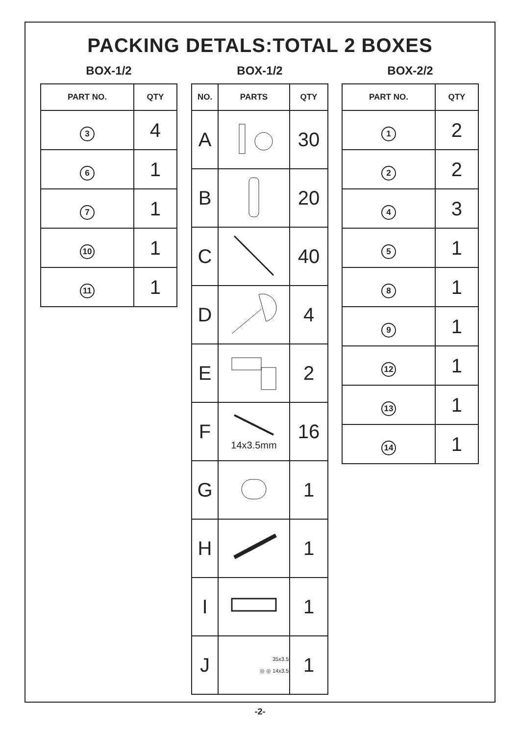PACKING DETALS:TOTAL 2 BOXES
BOX-1/2
| PART NO. | QTY |
| --- | --- |
| 3 | 4 |
| 6 | 1 |
| 7 | 1 |
| 10 | 1 |
| 11 | 1 |
BOX-1/2
| NO. | PARTS | QTY |
| --- | --- | --- |
| A | | 30 |
| B | | 20 |
| C | | 40 |
| D | | 4 |
| E | | 2 |
| F | 14x3.5mm | 16 |
| G | | 1 |
| H | | 1 |
| I | | 1 |
| J | 35x3.5 ◎ ◎ 14x3.5 | 1 |
BOX-2/2
| PART NO. | QTY |
| --- | --- |
| 1 | 2 |
| 2 | 2 |
| 4 | 3 |
| 5 | 1 |
| 8 | 1 |
| 9 | 1 |
| 12 | 1 |
| 13 | 1 |
| 14 | 1 |
-2-